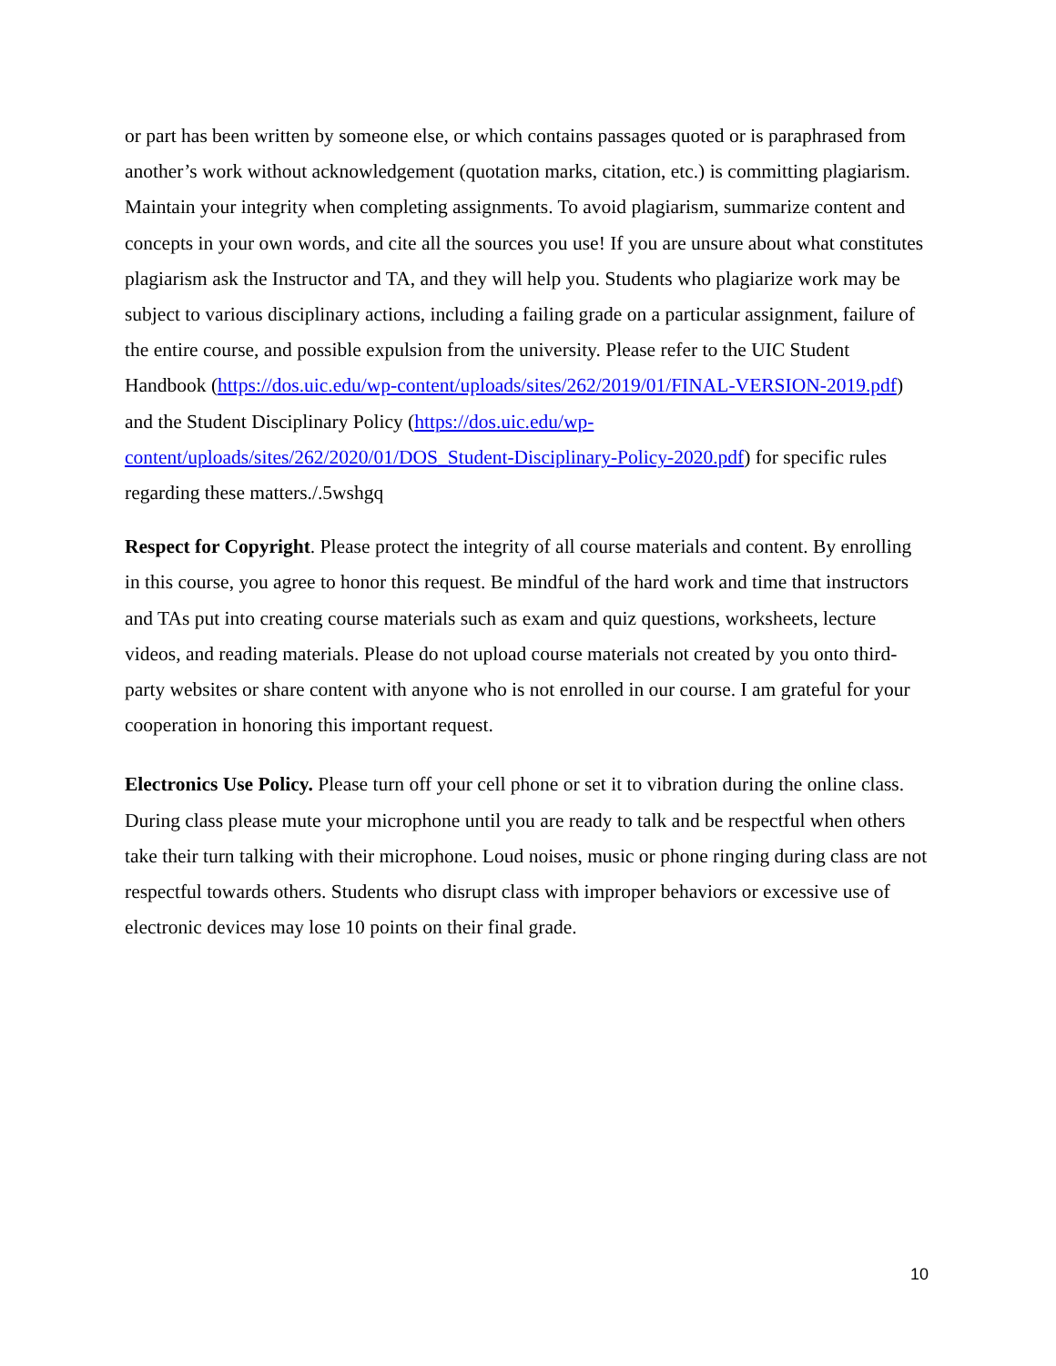or part has been written by someone else, or which contains passages quoted or is paraphrased from another’s work without acknowledgement (quotation marks, citation, etc.) is committing plagiarism. Maintain your integrity when completing assignments. To avoid plagiarism, summarize content and concepts in your own words, and cite all the sources you use! If you are unsure about what constitutes plagiarism ask the Instructor and TA, and they will help you. Students who plagiarize work may be subject to various disciplinary actions, including a failing grade on a particular assignment, failure of the entire course, and possible expulsion from the university. Please refer to the UIC Student Handbook (https://dos.uic.edu/wp-content/uploads/sites/262/2019/01/FINAL-VERSION-2019.pdf) and the Student Disciplinary Policy (https://dos.uic.edu/wp-content/uploads/sites/262/2020/01/DOS_Student-Disciplinary-Policy-2020.pdf) for specific rules regarding these matters./.5wshgq
Respect for Copyright. Please protect the integrity of all course materials and content. By enrolling in this course, you agree to honor this request. Be mindful of the hard work and time that instructors and TAs put into creating course materials such as exam and quiz questions, worksheets, lecture videos, and reading materials. Please do not upload course materials not created by you onto third-party websites or share content with anyone who is not enrolled in our course. I am grateful for your cooperation in honoring this important request.
Electronics Use Policy. Please turn off your cell phone or set it to vibration during the online class. During class please mute your microphone until you are ready to talk and be respectful when others take their turn talking with their microphone. Loud noises, music or phone ringing during class are not respectful towards others. Students who disrupt class with improper behaviors or excessive use of electronic devices may lose 10 points on their final grade.
10